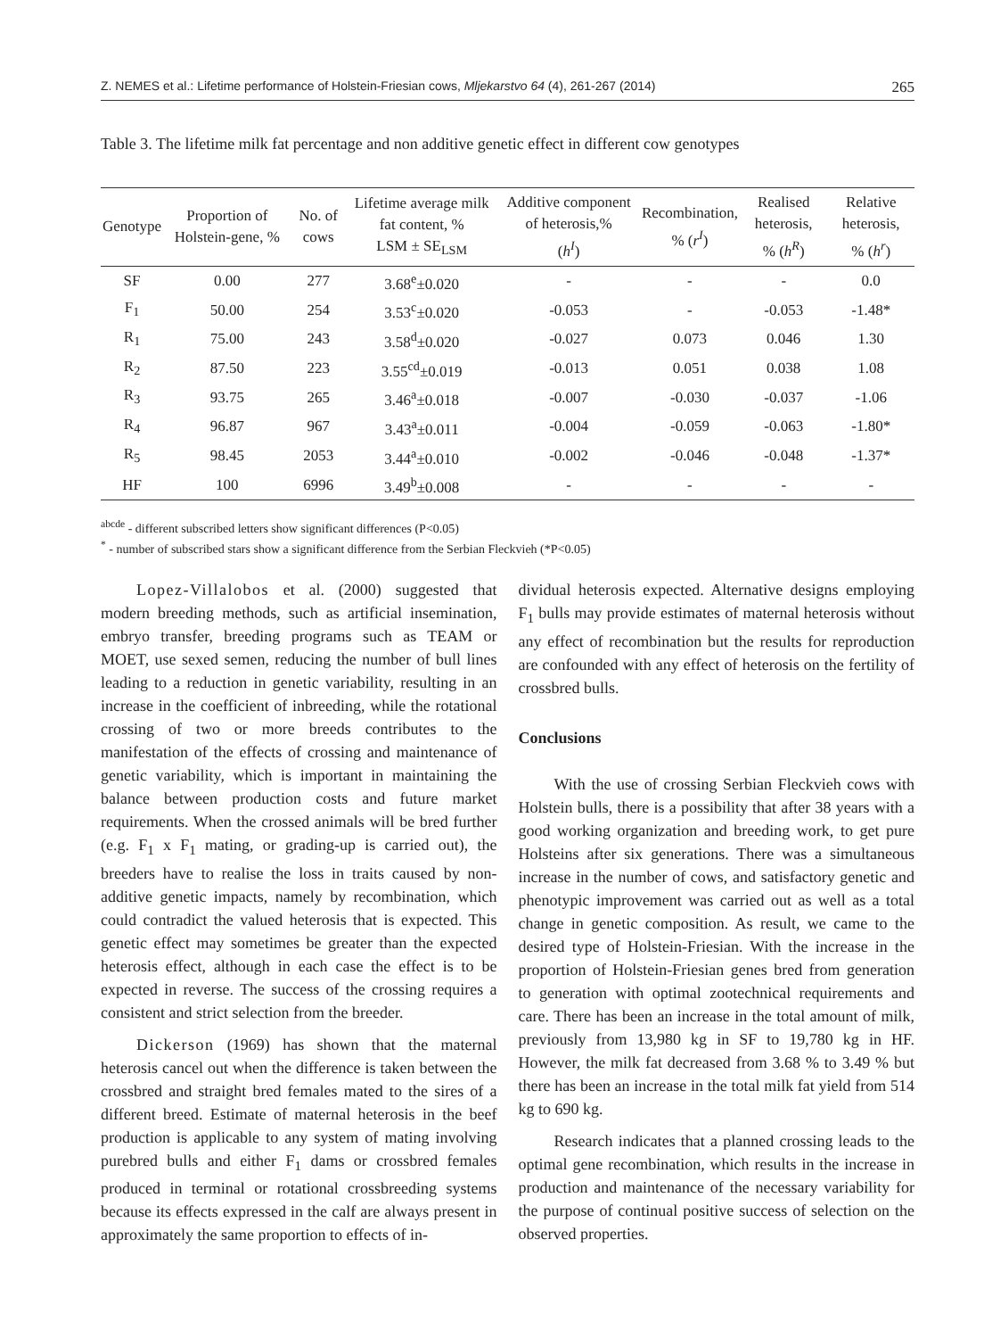Z. NEMES et al.: Lifetime performance of Holstein-Friesian cows, Mljekarstvo 64 (4), 261-267 (2014) 265
Table 3. The lifetime milk fat percentage and non additive genetic effect in different cow genotypes
| Genotype | Proportion of Holstein-gene, % | No. of cows | Lifetime average milk fat content, % LSM ± SE<sub>LSM</sub> | Additive component of heterosis,% ( h<sup>I</sup> ) | Recombination, % ( r<sup>I</sup> ) | Realised heterosis, % ( h<sup>R</sup> ) | Relative heterosis, % ( h<sup>r</sup> ) |
| --- | --- | --- | --- | --- | --- | --- | --- |
| SF | 0.00 | 277 | 3.68<sup>e</sup>±0.020 | - | - | - | 0.0 |
| F<sub>1</sub> | 50.00 | 254 | 3.53<sup>c</sup>±0.020 | -0.053 | - | -0.053 | -1.48* |
| R<sub>1</sub> | 75.00 | 243 | 3.58<sup>d</sup>±0.020 | -0.027 | 0.073 | 0.046 | 1.30 |
| R<sub>2</sub> | 87.50 | 223 | 3.55<sup>cd</sup>±0.019 | -0.013 | 0.051 | 0.038 | 1.08 |
| R<sub>3</sub> | 93.75 | 265 | 3.46<sup>a</sup>±0.018 | -0.007 | -0.030 | -0.037 | -1.06 |
| R<sub>4</sub> | 96.87 | 967 | 3.43<sup>a</sup>±0.011 | -0.004 | -0.059 | -0.063 | -1.80* |
| R<sub>5</sub> | 98.45 | 2053 | 3.44<sup>a</sup>±0.010 | -0.002 | -0.046 | -0.048 | -1.37* |
| HF | 100 | 6996 | 3.49<sup>b</sup>±0.008 | - | - | - | - |
<sup>abcde</sup> - different subscribed letters show significant differences (P<0.05)
<sup>*</sup> - number of subscribed stars show a significant difference from the Serbian Fleckvieh (*P<0.05)
Lopez-Villalobos et al. (2000) suggested that modern breeding methods, such as artificial insemination, embryo transfer, breeding programs such as TEAM or MOET, use sexed semen, reducing the number of bull lines leading to a reduction in genetic variability, resulting in an increase in the coefficient of inbreeding, while the rotational crossing of two or more breeds contributes to the manifestation of the effects of crossing and maintenance of genetic variability, which is important in maintaining the balance between production costs and future market requirements. When the crossed animals will be bred further (e.g. F<sub>1</sub> x F<sub>1</sub> mating, or grading-up is carried out), the breeders have to realise the loss in traits caused by non-additive genetic impacts, namely by recombination, which could contradict the valued heterosis that is expected. This genetic effect may sometimes be greater than the expected heterosis effect, although in each case the effect is to be expected in reverse. The success of the crossing requires a consistent and strict selection from the breeder.
Dickerson (1969) has shown that the maternal heterosis cancel out when the difference is taken between the crossbred and straight bred females mated to the sires of a different breed. Estimate of maternal heterosis in the beef production is applicable to any system of mating involving purebred bulls and either F<sub>1</sub> dams or crossbred females produced in terminal or rotational crossbreeding systems because its effects expressed in the calf are always present in approximately the same proportion to effects of in-
dividual heterosis expected. Alternative designs employing F<sub>1</sub> bulls may provide estimates of maternal heterosis without any effect of recombination but the results for reproduction are confounded with any effect of heterosis on the fertility of crossbred bulls.
Conclusions
With the use of crossing Serbian Fleckvieh cows with Holstein bulls, there is a possibility that after 38 years with a good working organization and breeding work, to get pure Holsteins after six generations. There was a simultaneous increase in the number of cows, and satisfactory genetic and phenotypic improvement was carried out as well as a total change in genetic composition. As result, we came to the desired type of Holstein-Friesian. With the increase in the proportion of Holstein-Friesian genes bred from generation to generation with optimal zootechnical requirements and care. There has been an increase in the total amount of milk, previously from 13,980 kg in SF to 19,780 kg in HF. However, the milk fat decreased from 3.68 % to 3.49 % but there has been an increase in the total milk fat yield from 514 kg to 690 kg.
Research indicates that a planned crossing leads to the optimal gene recombination, which results in the increase in production and maintenance of the necessary variability for the purpose of continual positive success of selection on the observed properties.